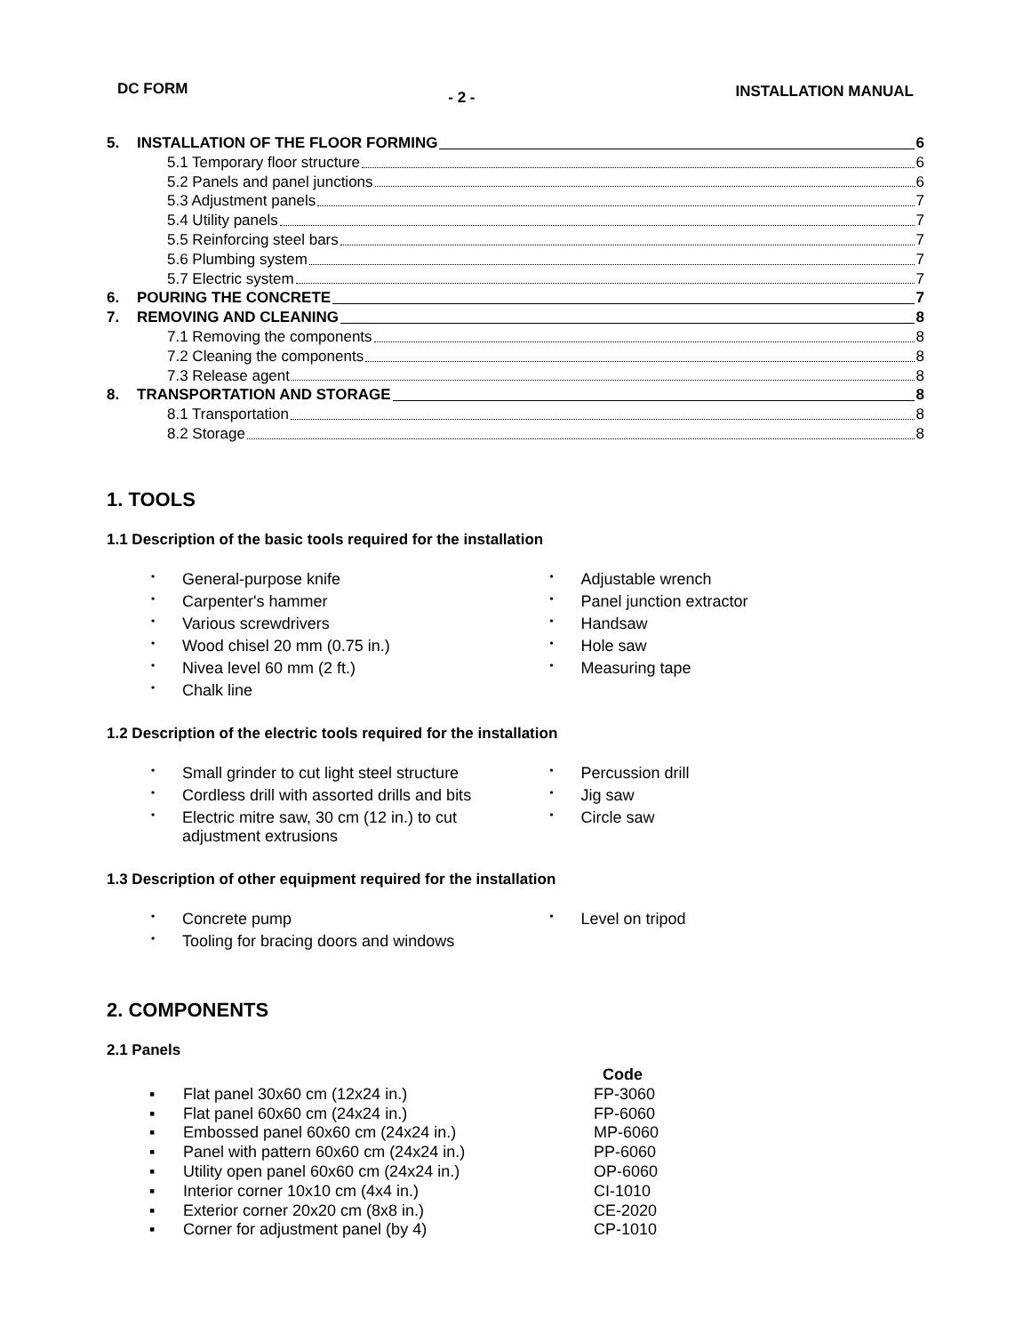DC FORM - 2 - INSTALLATION MANUAL
| 5. | INSTALLATION OF THE FLOOR FORMING 6 |
| | 5.1 Temporary floor structure 6 |
| | 5.2 Panels and panel junctions 6 |
| | 5.3 Adjustment panels 7 |
| | 5.4 Utility panels 7 |
| | 5.5 Reinforcing steel bars 7 |
| | 5.6 Plumbing system 7 |
| | 5.7 Electric system 7 |
| 6. | POURING THE CONCRETE 7 |
| 7. | REMOVING AND CLEANING 8 |
| | 7.1 Removing the components 8 |
| | 7.2 Cleaning the components 8 |
| | 7.3 Release agent 8 |
| 8. | TRANSPORTATION AND STORAGE 8 |
| | 8.1 Transportation 8 |
| | 8.2 Storage 8 |
1. TOOLS
1.1 Description of the basic tools required for the installation
• General-purpose knife
• Carpenter's hammer
• Various screwdrivers
• Wood chisel 20 mm (0.75 in.)
• Nivea level 60 mm (2 ft.)
• Chalk line
• Adjustable wrench
• Panel junction extractor
• Handsaw
• Hole saw
• Measuring tape
1.2 Description of the electric tools required for the installation
• Small grinder to cut light steel structure
• Cordless drill with assorted drills and bits
• Electric mitre saw, 30 cm (12 in.) to cut
adjustment extrusions
• Percussion drill
• Jig saw
• Circle saw
1.3 Description of other equipment required for the installation
• Concrete pump
• Tooling for bracing doors and windows
• Level on tripod
2. COMPONENTS
2.1 Panels
| | | Code |
| --- | --- | --- |
| ▪ | Flat panel 30x60 cm (12x24 in.) | FP-3060 |
| ▪ | Flat panel 60x60 cm (24x24 in.) | FP-6060 |
| ▪ | Embossed panel 60x60 cm (24x24 in.) | MP-6060 |
| ▪ | Panel with pattern 60x60 cm (24x24 in.) | PP-6060 |
| ▪ | Utility open panel 60x60 cm (24x24 in.) | OP-6060 |
| ▪ | Interior corner 10x10 cm (4x4 in.) | CI-1010 |
| ▪ | Exterior corner 20x20 cm (8x8 in.) | CE-2020 |
| ▪ | Corner for adjustment panel (by 4) | CP-1010 |